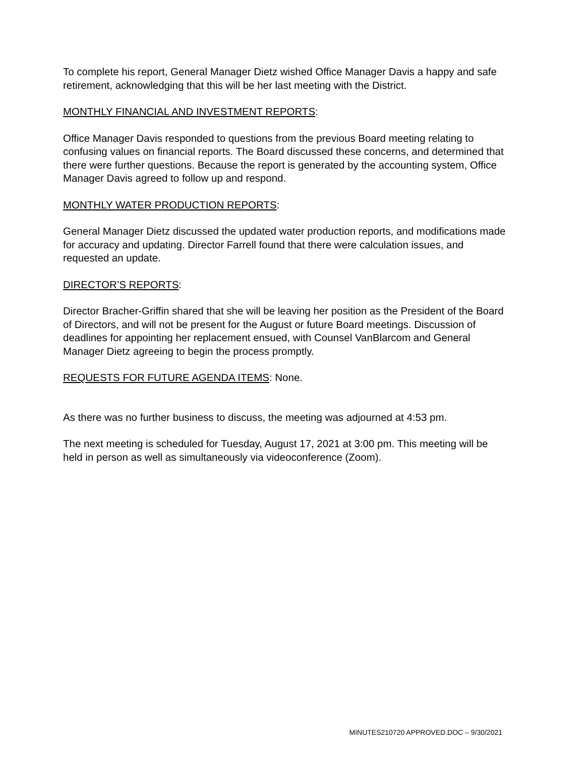To complete his report, General Manager Dietz wished Office Manager Davis a happy and safe retirement, acknowledging that this will be her last meeting with the District.
MONTHLY FINANCIAL AND INVESTMENT REPORTS:
Office Manager Davis responded to questions from the previous Board meeting relating to confusing values on financial reports. The Board discussed these concerns, and determined that there were further questions. Because the report is generated by the accounting system, Office Manager Davis agreed to follow up and respond.
MONTHLY WATER PRODUCTION REPORTS:
General Manager Dietz discussed the updated water production reports, and modifications made for accuracy and updating. Director Farrell found that there were calculation issues, and requested an update.
DIRECTOR’S REPORTS:
Director Bracher-Griffin shared that she will be leaving her position as the President of the Board of Directors, and will not be present for the August or future Board meetings. Discussion of deadlines for appointing her replacement ensued, with Counsel VanBlarcom and General Manager Dietz agreeing to begin the process promptly.
REQUESTS FOR FUTURE AGENDA ITEMS: None.
As there was no further business to discuss, the meeting was adjourned at 4:53 pm.
The next meeting is scheduled for Tuesday, August 17, 2021 at 3:00 pm. This meeting will be held in person as well as simultaneously via videoconference (Zoom).
MINUTES210720 APPROVED.DOC – 9/30/2021